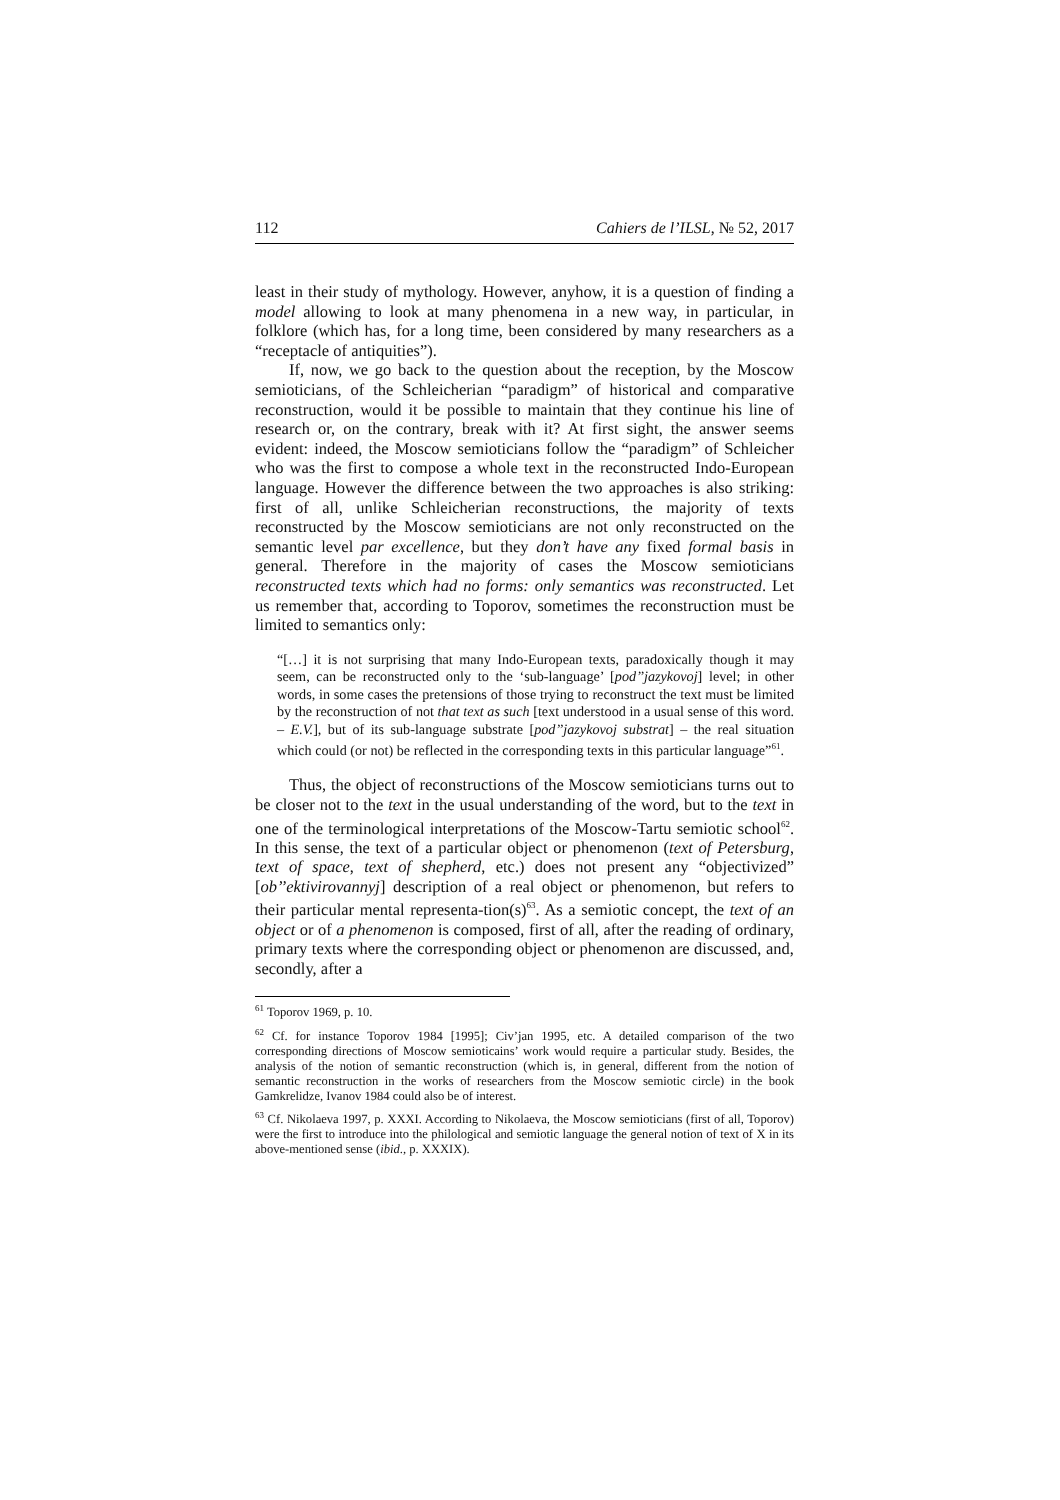112 Cahiers de l’ILSL, № 52, 2017
least in their study of mythology. However, anyhow, it is a question of finding a model allowing to look at many phenomena in a new way, in particular, in folklore (which has, for a long time, been considered by many researchers as a “receptacle of antiquities”).
If, now, we go back to the question about the reception, by the Moscow semioticians, of the Schleicherian “paradigm” of historical and comparative reconstruction, would it be possible to maintain that they continue his line of research or, on the contrary, break with it? At first sight, the answer seems evident: indeed, the Moscow semioticians follow the “paradigm” of Schleicher who was the first to compose a whole text in the reconstructed Indo-European language. However the difference between the two approaches is also striking: first of all, unlike Schleicherian reconstructions, the majority of texts reconstructed by the Moscow semioticians are not only reconstructed on the semantic level par excellence, but they don’t have any fixed formal basis in general. Therefore in the majority of cases the Moscow semioticians reconstructed texts which had no forms: only semantics was reconstructed. Let us remember that, according to Toporov, sometimes the reconstruction must be limited to semantics only:
“[…] it is not surprising that many Indo-European texts, paradoxically though it may seem, can be reconstructed only to the ‘sub-language’ [pod’’jazykovoj] level; in other words, in some cases the pretensions of those trying to reconstruct the text must be limited by the reconstruction of not that text as such [text understood in a usual sense of this word. – E.V.], but of its sub-language substrate [pod’’jazykovoj substrat] – the real situation which could (or not) be reflected in the corresponding texts in this particular language”<sup>61</sup>.
Thus, the object of reconstructions of the Moscow semioticians turns out to be closer not to the text in the usual understanding of the word, but to the text in one of the terminological interpretations of the Moscow-Tartu semiotic school<sup>62</sup>. In this sense, the text of a particular object or phenomenon (text of Petersburg, text of space, text of shepherd, etc.) does not present any “objectivized” [ob’’ektivirovannyj] description of a real object or phenomenon, but refers to their particular mental representa-tion(s)<sup>63</sup>. As a semiotic concept, the text of an object or of a phenomenon is composed, first of all, after the reading of ordinary, primary texts where the corresponding object or phenomenon are discussed, and, secondly, after a
<sup>61</sup> Toporov 1969, p. 10.
<sup>62</sup> Cf. for instance Toporov 1984 [1995]; Civ’jan 1995, etc. A detailed comparison of the two corresponding directions of Moscow semioticains’ work would require a particular study. Besides, the analysis of the notion of semantic reconstruction (which is, in general, different from the notion of semantic reconstruction in the works of researchers from the Moscow semiotic circle) in the book Gamkrelidze, Ivanov 1984 could also be of interest.
<sup>63</sup> Cf. Nikolaeva 1997, p. XXXI. According to Nikolaeva, the Moscow semioticians (first of all, Toporov) were the first to introduce into the philological and semiotic language the general notion of text of X in its above-mentioned sense (ibid., p. XXXIX).